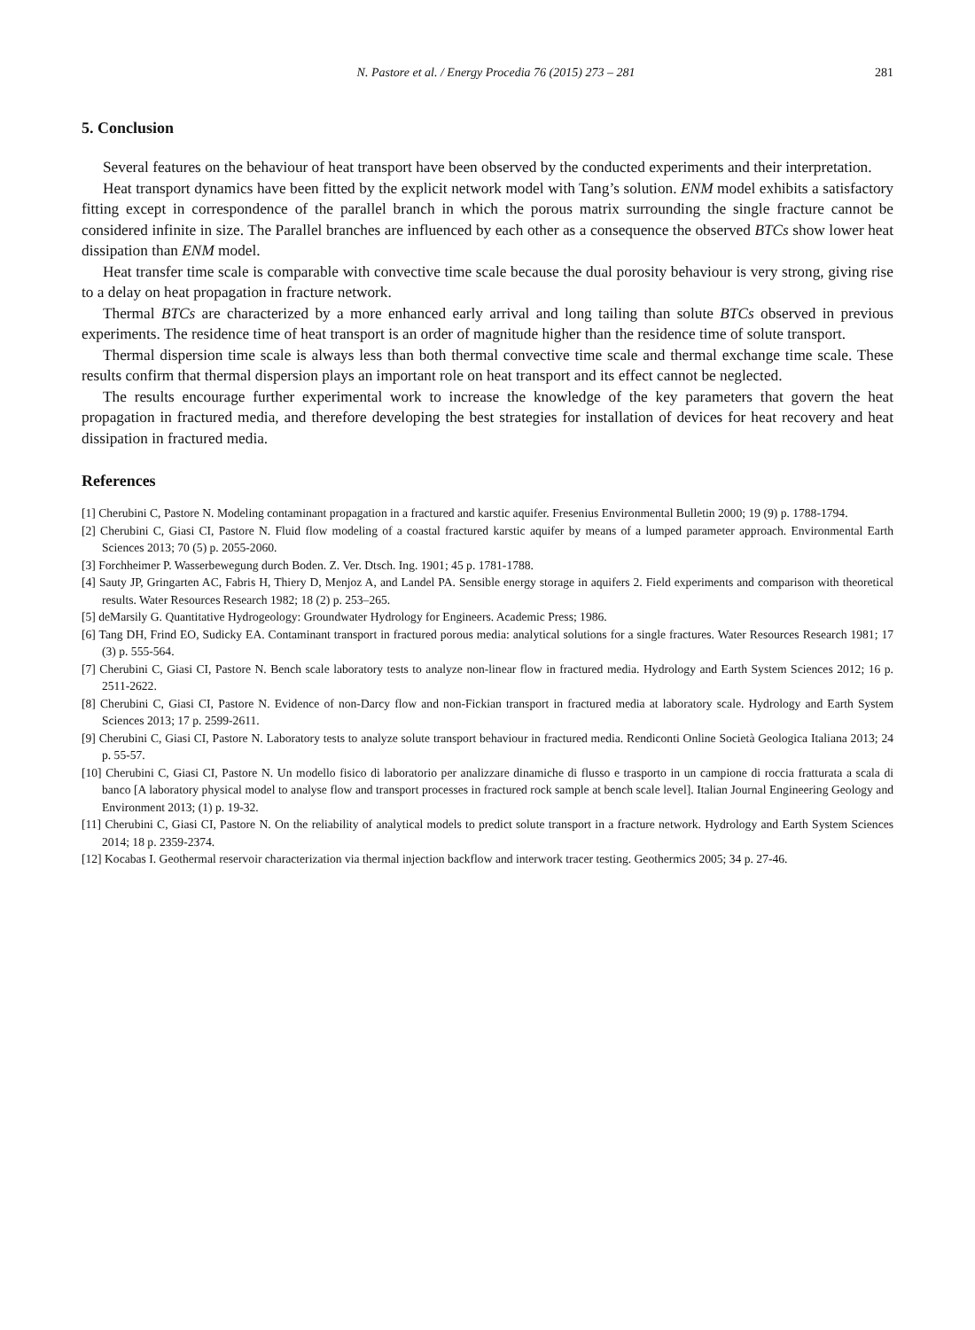N. Pastore et al. / Energy Procedia 76 (2015) 273 – 281 281
5. Conclusion
Several features on the behaviour of heat transport have been observed by the conducted experiments and their interpretation.
Heat transport dynamics have been fitted by the explicit network model with Tang’s solution. ENM model exhibits a satisfactory fitting except in correspondence of the parallel branch in which the porous matrix surrounding the single fracture cannot be considered infinite in size. The Parallel branches are influenced by each other as a consequence the observed BTCs show lower heat dissipation than ENM model.
Heat transfer time scale is comparable with convective time scale because the dual porosity behaviour is very strong, giving rise to a delay on heat propagation in fracture network.
Thermal BTCs are characterized by a more enhanced early arrival and long tailing than solute BTCs observed in previous experiments. The residence time of heat transport is an order of magnitude higher than the residence time of solute transport.
Thermal dispersion time scale is always less than both thermal convective time scale and thermal exchange time scale. These results confirm that thermal dispersion plays an important role on heat transport and its effect cannot be neglected.
The results encourage further experimental work to increase the knowledge of the key parameters that govern the heat propagation in fractured media, and therefore developing the best strategies for installation of devices for heat recovery and heat dissipation in fractured media.
References
[1] Cherubini C, Pastore N. Modeling contaminant propagation in a fractured and karstic aquifer. Fresenius Environmental Bulletin 2000; 19 (9) p. 1788-1794.
[2] Cherubini C, Giasi CI, Pastore N. Fluid flow modeling of a coastal fractured karstic aquifer by means of a lumped parameter approach. Environmental Earth Sciences 2013; 70 (5) p. 2055-2060.
[3] Forchheimer P. Wasserbewegung durch Boden. Z. Ver. Dtsch. Ing. 1901; 45 p. 1781-1788.
[4] Sauty JP, Gringarten AC, Fabris H, Thiery D, Menjoz A, and Landel PA. Sensible energy storage in aquifers 2. Field experiments and comparison with theoretical results. Water Resources Research 1982; 18 (2) p. 253–265.
[5] deMarsily G. Quantitative Hydrogeology: Groundwater Hydrology for Engineers. Academic Press; 1986.
[6] Tang DH, Frind EO, Sudicky EA. Contaminant transport in fractured porous media: analytical solutions for a single fractures. Water Resources Research 1981; 17 (3) p. 555-564.
[7] Cherubini C, Giasi CI, Pastore N. Bench scale laboratory tests to analyze non-linear flow in fractured media. Hydrology and Earth System Sciences 2012; 16 p. 2511-2622.
[8] Cherubini C, Giasi CI, Pastore N. Evidence of non-Darcy flow and non-Fickian transport in fractured media at laboratory scale. Hydrology and Earth System Sciences 2013; 17 p. 2599-2611.
[9] Cherubini C, Giasi CI, Pastore N. Laboratory tests to analyze solute transport behaviour in fractured media. Rendiconti Online Società Geologica Italiana 2013; 24 p. 55-57.
[10] Cherubini C, Giasi CI, Pastore N. Un modello fisico di laboratorio per analizzare dinamiche di flusso e trasporto in un campione di roccia fratturata a scala di banco [A laboratory physical model to analyse flow and transport processes in fractured rock sample at bench scale level]. Italian Journal Engineering Geology and Environment 2013; (1) p. 19-32.
[11] Cherubini C, Giasi CI, Pastore N. On the reliability of analytical models to predict solute transport in a fracture network. Hydrology and Earth System Sciences 2014; 18 p. 2359-2374.
[12] Kocabas I. Geothermal reservoir characterization via thermal injection backflow and interwork tracer testing. Geothermics 2005; 34 p. 27-46.